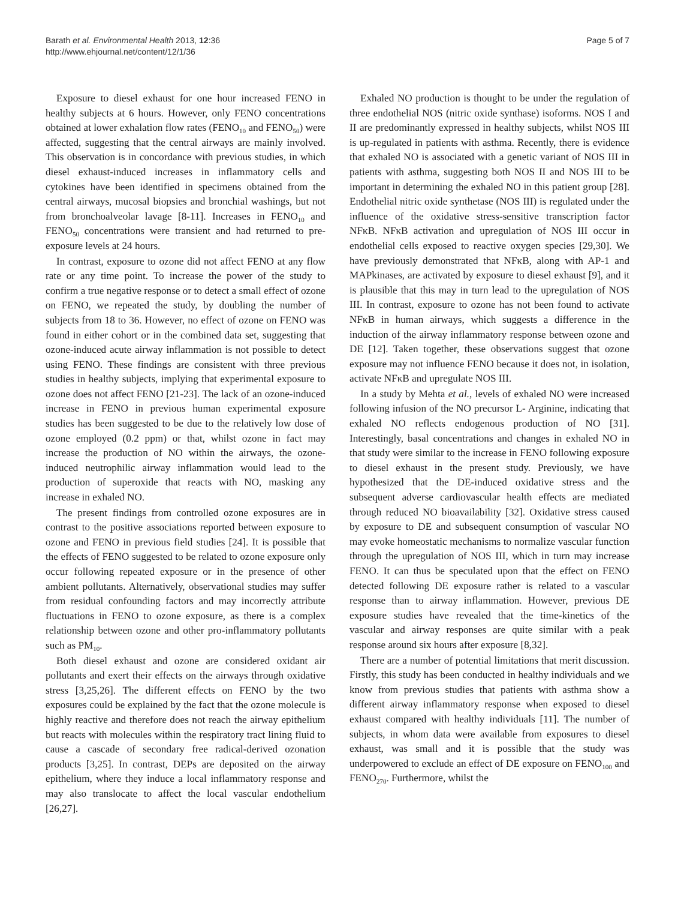Barath et al. Environmental Health 2013, 12:36
http://www.ehjournal.net/content/12/1/36
Page 5 of 7
Exposure to diesel exhaust for one hour increased FENO in healthy subjects at 6 hours. However, only FENO concentrations obtained at lower exhalation flow rates (FENO<sub>10</sub> and FENO<sub>50</sub>) were affected, suggesting that the central airways are mainly involved. This observation is in concordance with previous studies, in which diesel exhaust-induced increases in inflammatory cells and cytokines have been identified in specimens obtained from the central airways, mucosal biopsies and bronchial washings, but not from bronchoalveolar lavage [8-11]. Increases in FENO<sub>10</sub> and FENO<sub>50</sub> concentrations were transient and had returned to pre-exposure levels at 24 hours.
In contrast, exposure to ozone did not affect FENO at any flow rate or any time point. To increase the power of the study to confirm a true negative response or to detect a small effect of ozone on FENO, we repeated the study, by doubling the number of subjects from 18 to 36. However, no effect of ozone on FENO was found in either cohort or in the combined data set, suggesting that ozone-induced acute airway inflammation is not possible to detect using FENO. These findings are consistent with three previous studies in healthy subjects, implying that experimental exposure to ozone does not affect FENO [21-23]. The lack of an ozone-induced increase in FENO in previous human experimental exposure studies has been suggested to be due to the relatively low dose of ozone employed (0.2 ppm) or that, whilst ozone in fact may increase the production of NO within the airways, the ozone-induced neutrophilic airway inflammation would lead to the production of superoxide that reacts with NO, masking any increase in exhaled NO.
The present findings from controlled ozone exposures are in contrast to the positive associations reported between exposure to ozone and FENO in previous field studies [24]. It is possible that the effects of FENO suggested to be related to ozone exposure only occur following repeated exposure or in the presence of other ambient pollutants. Alternatively, observational studies may suffer from residual confounding factors and may incorrectly attribute fluctuations in FENO to ozone exposure, as there is a complex relationship between ozone and other pro-inflammatory pollutants such as PM<sub>10</sub>.
Both diesel exhaust and ozone are considered oxidant air pollutants and exert their effects on the airways through oxidative stress [3,25,26]. The different effects on FENO by the two exposures could be explained by the fact that the ozone molecule is highly reactive and therefore does not reach the airway epithelium but reacts with molecules within the respiratory tract lining fluid to cause a cascade of secondary free radical-derived ozonation products [3,25]. In contrast, DEPs are deposited on the airway epithelium, where they induce a local inflammatory response and may also translocate to affect the local vascular endothelium [26,27].
Exhaled NO production is thought to be under the regulation of three endothelial NOS (nitric oxide synthase) isoforms. NOS I and II are predominantly expressed in healthy subjects, whilst NOS III is up-regulated in patients with asthma. Recently, there is evidence that exhaled NO is associated with a genetic variant of NOS III in patients with asthma, suggesting both NOS II and NOS III to be important in determining the exhaled NO in this patient group [28]. Endothelial nitric oxide synthetase (NOS III) is regulated under the influence of the oxidative stress-sensitive transcription factor NFκB. NFκB activation and upregulation of NOS III occur in endothelial cells exposed to reactive oxygen species [29,30]. We have previously demonstrated that NFκB, along with AP-1 and MAPkinases, are activated by exposure to diesel exhaust [9], and it is plausible that this may in turn lead to the upregulation of NOS III. In contrast, exposure to ozone has not been found to activate NFκB in human airways, which suggests a difference in the induction of the airway inflammatory response between ozone and DE [12]. Taken together, these observations suggest that ozone exposure may not influence FENO because it does not, in isolation, activate NFκB and upregulate NOS III.
In a study by Mehta et al., levels of exhaled NO were increased following infusion of the NO precursor L- Arginine, indicating that exhaled NO reflects endogenous production of NO [31]. Interestingly, basal concentrations and changes in exhaled NO in that study were similar to the increase in FENO following exposure to diesel exhaust in the present study. Previously, we have hypothesized that the DE-induced oxidative stress and the subsequent adverse cardiovascular health effects are mediated through reduced NO bioavailability [32]. Oxidative stress caused by exposure to DE and subsequent consumption of vascular NO may evoke homeostatic mechanisms to normalize vascular function through the upregulation of NOS III, which in turn may increase FENO. It can thus be speculated upon that the effect on FENO detected following DE exposure rather is related to a vascular response than to airway inflammation. However, previous DE exposure studies have revealed that the time-kinetics of the vascular and airway responses are quite similar with a peak response around six hours after exposure [8,32].
There are a number of potential limitations that merit discussion. Firstly, this study has been conducted in healthy individuals and we know from previous studies that patients with asthma show a different airway inflammatory response when exposed to diesel exhaust compared with healthy individuals [11]. The number of subjects, in whom data were available from exposures to diesel exhaust, was small and it is possible that the study was underpowered to exclude an effect of DE exposure on FENO<sub>100</sub> and FENO<sub>270</sub>. Furthermore, whilst the